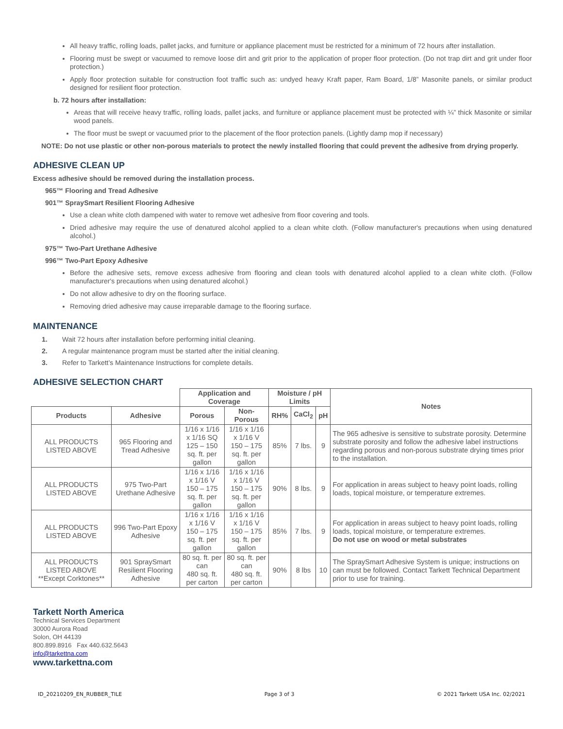All heavy traffic, rolling loads, pallet jacks, and furniture or appliance placement must be restricted for a minimum of 72 hours after installation.
Flooring must be swept or vacuumed to remove loose dirt and grit prior to the application of proper floor protection. (Do not trap dirt and grit under floor protection.)
Apply floor protection suitable for construction foot traffic such as: undyed heavy Kraft paper, Ram Board, 1/8” Masonite panels, or similar product designed for resilient floor protection.
b. 72 hours after installation:
Areas that will receive heavy traffic, rolling loads, pallet jacks, and furniture or appliance placement must be protected with ¼” thick Masonite or similar wood panels.
The floor must be swept or vacuumed prior to the placement of the floor protection panels. (Lightly damp mop if necessary)
NOTE: Do not use plastic or other non-porous materials to protect the newly installed flooring that could prevent the adhesive from drying properly.
ADHESIVE CLEAN UP
Excess adhesive should be removed during the installation process.
965™ Flooring and Tread Adhesive
901™ SpraySmart Resilient Flooring Adhesive
Use a clean white cloth dampened with water to remove wet adhesive from floor covering and tools.
Dried adhesive may require the use of denatured alcohol applied to a clean white cloth. (Follow manufacturer's precautions when using denatured alcohol.)
975™ Two-Part Urethane Adhesive
996™ Two-Part Epoxy Adhesive
Before the adhesive sets, remove excess adhesive from flooring and clean tools with denatured alcohol applied to a clean white cloth. (Follow manufacturer's precautions when using denatured alcohol.)
Do not allow adhesive to dry on the flooring surface.
Removing dried adhesive may cause irreparable damage to the flooring surface.
MAINTENANCE
1. Wait 72 hours after installation before performing initial cleaning.
2. A regular maintenance program must be started after the initial cleaning.
3. Refer to Tarkett’s Maintenance Instructions for complete details.
ADHESIVE SELECTION CHART
| | | Application and Coverage | | Moisture / pH Limits | | | Notes |
| --- | --- | --- | --- | --- | --- | --- | --- |
| Products | Adhesive | Porous | Non-Porous | RH% | CaCl<sub>2</sub> | pH | |
| ALL PRODUCTS LISTED ABOVE | 965 Flooring and Tread Adhesive | 1/16 x 1/16 x 1/16 SQ 125 – 150 sq. ft. per gallon | 1/16 x 1/16 x 1/16 V 150 – 175 sq. ft. per gallon | 85% | 7 lbs. | 9 | The 965 adhesive is sensitive to substrate porosity. Determine substrate porosity and follow the adhesive label instructions regarding porous and non-porous substrate drying times prior to the installation. |
| ALL PRODUCTS LISTED ABOVE | 975 Two-Part Urethane Adhesive | 1/16 x 1/16 x 1/16 V 150 – 175 sq. ft. per gallon | 1/16 x 1/16 x 1/16 V 150 – 175 sq. ft. per gallon | 90% | 8 lbs. | 9 | For application in areas subject to heavy point loads, rolling loads, topical moisture, or temperature extremes. |
| ALL PRODUCTS LISTED ABOVE | 996 Two-Part Epoxy Adhesive | 1/16 x 1/16 x 1/16 V 150 – 175 sq. ft. per gallon | 1/16 x 1/16 x 1/16 V 150 – 175 sq. ft. per gallon | 85% | 7 lbs. | 9 | For application in areas subject to heavy point loads, rolling loads, topical moisture, or temperature extremes. Do not use on wood or metal substrates |
| ALL PRODUCTS LISTED ABOVE **Except Corktones** | 901 SpraySmart Resilient Flooring Adhesive | 80 sq. ft. per can 480 sq. ft. per carton | 80 sq. ft. per can 480 sq. ft. per carton | 90% | 8 lbs | 10 | The SpraySmart Adhesive System is unique; instructions on can must be followed. Contact Tarkett Technical Department prior to use for training. |
Tarkett North America
Technical Services Department
30000 Aurora Road
Solon, OH 44139
800.899.8916 Fax 440.632.5643
info@tarkettna.com
www.tarkettna.com
ID_20210209_EN_RUBBER_TILE Page 3 of 3 © 2021 Tarkett USA Inc. 02/2021